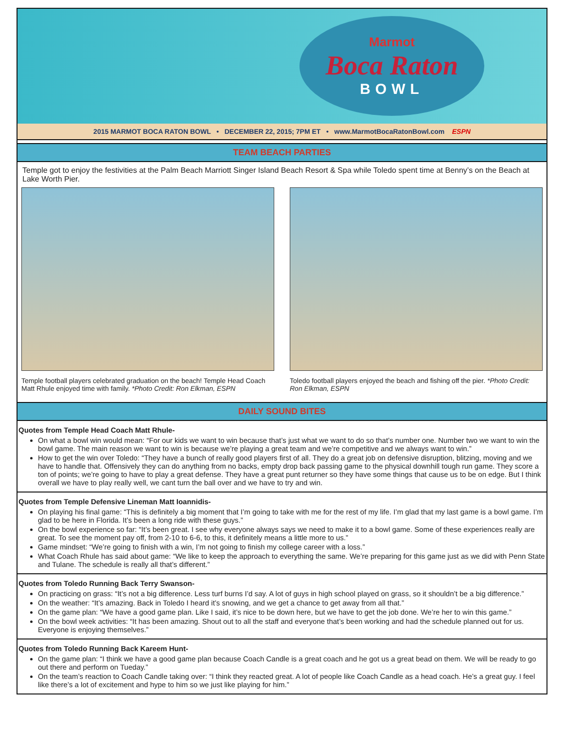Marmot
Boca Raton
BOWL
2015 MARMOT BOCA RATON BOWL • DECEMBER 22, 2015; 7PM ET • www.MarmotBocaRatonBowl.com ESPN
TEAM BEACH PARTIES
Temple got to enjoy the festivities at the Palm Beach Marriott Singer Island Beach Resort & Spa while Toledo spent time at Benny’s on the Beach at Lake Worth Pier.
Temple football players celebrated graduation on the beach! Temple Head Coach Matt Rhule enjoyed time with family. *Photo Credit: Ron Elkman, ESPN
Toledo football players enjoyed the beach and fishing off the pier. *Photo Credit: Ron Elkman, ESPN
DAILY SOUND BITES
Quotes from Temple Head Coach Matt Rhule-
On what a bowl win would mean: “For our kids we want to win because that’s just what we want to do so that’s number one. Number two we want to win the bowl game. The main reason we want to win is because we’re playing a great team and we’re competitive and we always want to win.”
How to get the win over Toledo: “They have a bunch of really good players first of all. They do a great job on defensive disruption, blitzing, moving and we have to handle that. Offensively they can do anything from no backs, empty drop back passing game to the physical downhill tough run game. They score a ton of points; we’re going to have to play a great defense. They have a great punt returner so they have some things that cause us to be on edge. But I think overall we have to play really well, we cant turn the ball over and we have to try and win.
Quotes from Temple Defensive Lineman Matt Ioannidis-
On playing his final game: “This is definitely a big moment that I’m going to take with me for the rest of my life. I’m glad that my last game is a bowl game. I’m glad to be here in Florida. It’s been a long ride with these guys.”
On the bowl experience so far: “It’s been great. I see why everyone always says we need to make it to a bowl game. Some of these experiences really are great. To see the moment pay off, from 2-10 to 6-6, to this, it definitely means a little more to us.”
Game mindset: “We’re going to finish with a win, I’m not going to finish my college career with a loss.”
What Coach Rhule has said about game: “We like to keep the approach to everything the same. We’re preparing for this game just as we did with Penn State and Tulane. The schedule is really all that’s different.”
Quotes from Toledo Running Back Terry Swanson-
On practicing on grass: “It’s not a big difference. Less turf burns I’d say. A lot of guys in high school played on grass, so it shouldn’t be a big difference.”
On the weather: “It’s amazing. Back in Toledo I heard it’s snowing, and we get a chance to get away from all that.”
On the game plan: “We have a good game plan. Like I said, it’s nice to be down here, but we have to get the job done. We’re her to win this game.”
On the bowl week activities: “It has been amazing. Shout out to all the staff and everyone that’s been working and had the schedule planned out for us. Everyone is enjoying themselves.”
Quotes from Toledo Running Back Kareem Hunt-
On the game plan: “I think we have a good game plan because Coach Candle is a great coach and he got us a great bead on them. We will be ready to go out there and perform on Tueday.”
On the team’s reaction to Coach Candle taking over: “I think they reacted great. A lot of people like Coach Candle as a head coach. He’s a great guy. I feel like there’s a lot of excitement and hype to him so we just like playing for him.”